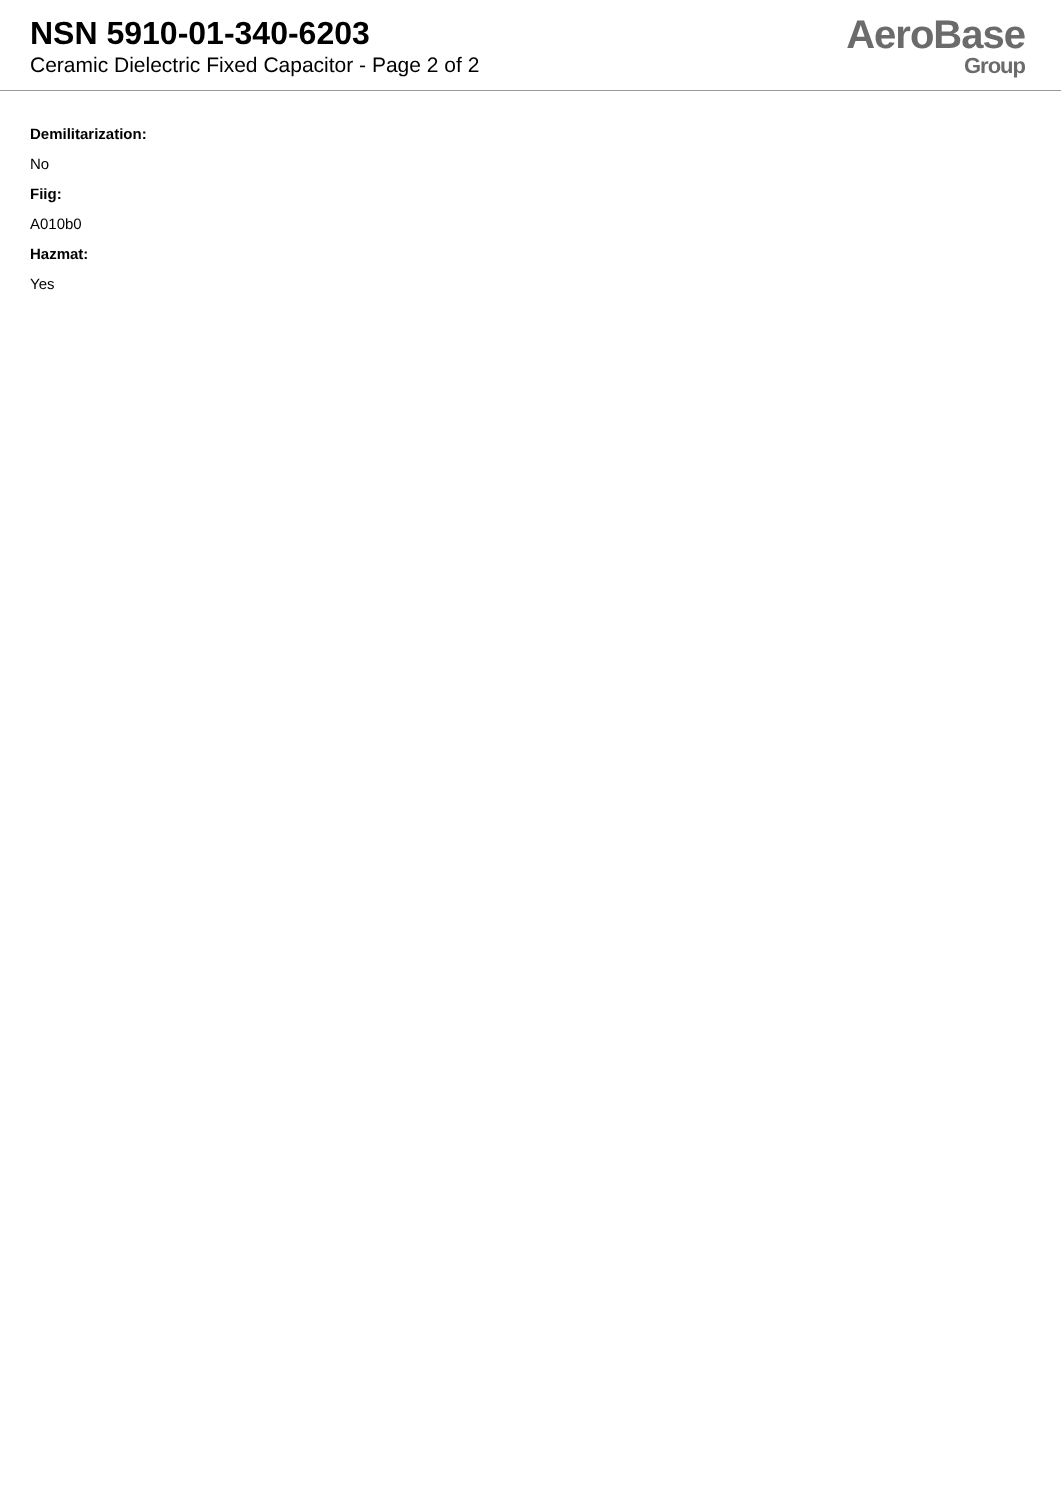NSN 5910-01-340-6203
Ceramic Dielectric Fixed Capacitor - Page 2 of 2
AeroBase
Group
Demilitarization:
No
Fiig:
A010b0
Hazmat:
Yes